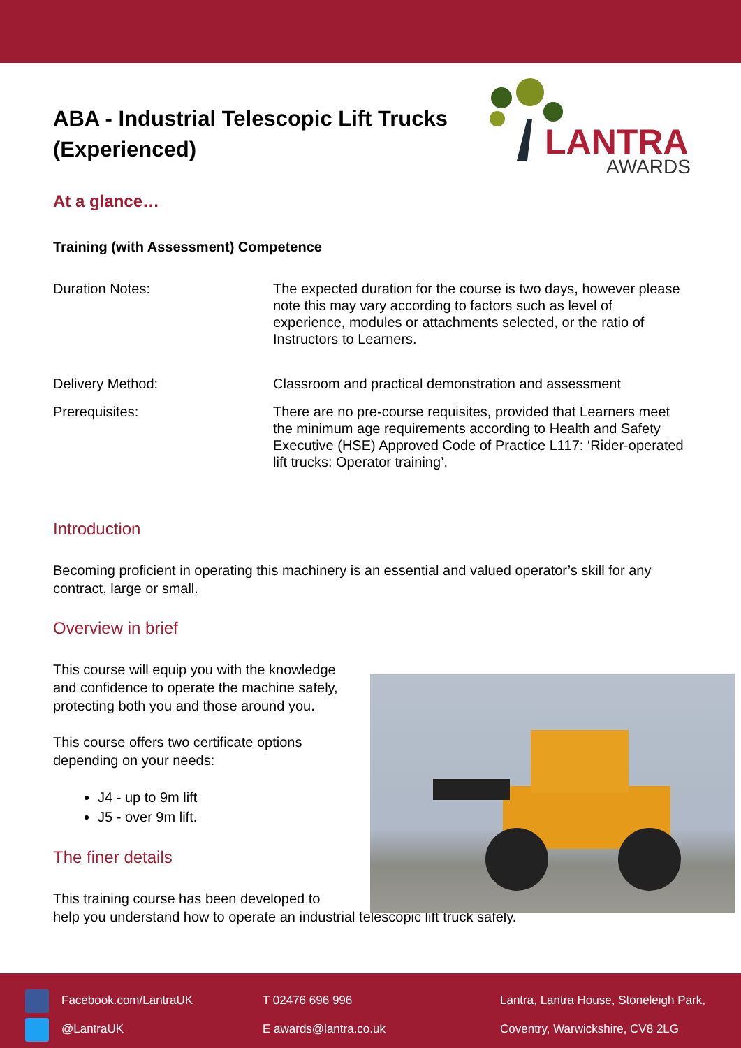LANTRA
AWARDS
ABA - Industrial Telescopic Lift Trucks (Experienced)
At a glance…
Training (with Assessment) Competence
Duration Notes: The expected duration for the course is two days, however please note this may vary according to factors such as level of experience, modules or attachments selected, or the ratio of Instructors to Learners.
Delivery Method: Classroom and practical demonstration and assessment
Prerequisites: There are no pre-course requisites, provided that Learners meet the minimum age requirements according to Health and Safety Executive (HSE) Approved Code of Practice L117: ‘Rider-operated lift trucks: Operator training’.
Introduction
Becoming proficient in operating this machinery is an essential and valued operator’s skill for any contract, large or small.
Overview in brief
This course will equip you with the knowledge and confidence to operate the machine safely, protecting both you and those around you.
This course offers two certificate options depending on your needs:
J4 - up to 9m lift
J5 - over 9m lift.
The finer details
This training course has been developed to
help you understand how to operate an industrial telescopic lift truck safely.
Facebook.com/LantraUK
@LantraUK
T 02476 696 996
E awards@lantra.co.uk
Lantra, Lantra House, Stoneleigh Park,
Coventry, Warwickshire, CV8 2LG